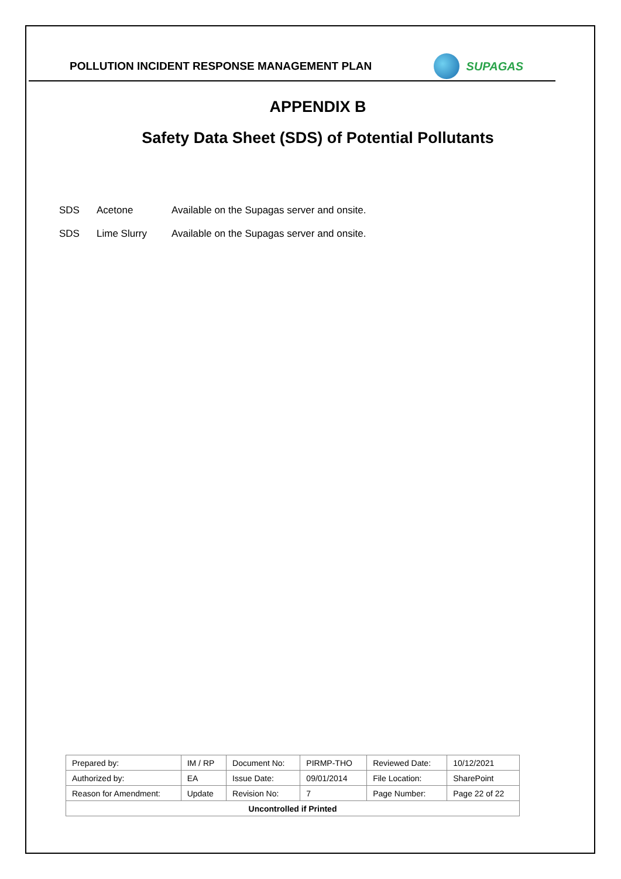POLLUTION INCIDENT RESPONSE MANAGEMENT PLAN
SUPAGAS
APPENDIX B
Safety Data Sheet (SDS) of Potential Pollutants
SDS Acetone Available on the Supagas server and onsite.
SDS Lime Slurry Available on the Supagas server and onsite.
| Prepared by: | IM / RP | Document No: | PIRMP-THO | Reviewed Date: | 10/12/2021 |
| Authorized by: | EA | Issue Date: | 09/01/2014 | File Location: | SharePoint |
| Reason for Amendment: | Update | Revision No: | 7 | Page Number: | Page 22 of 22 |
| Uncontrolled if Printed | | | | | |